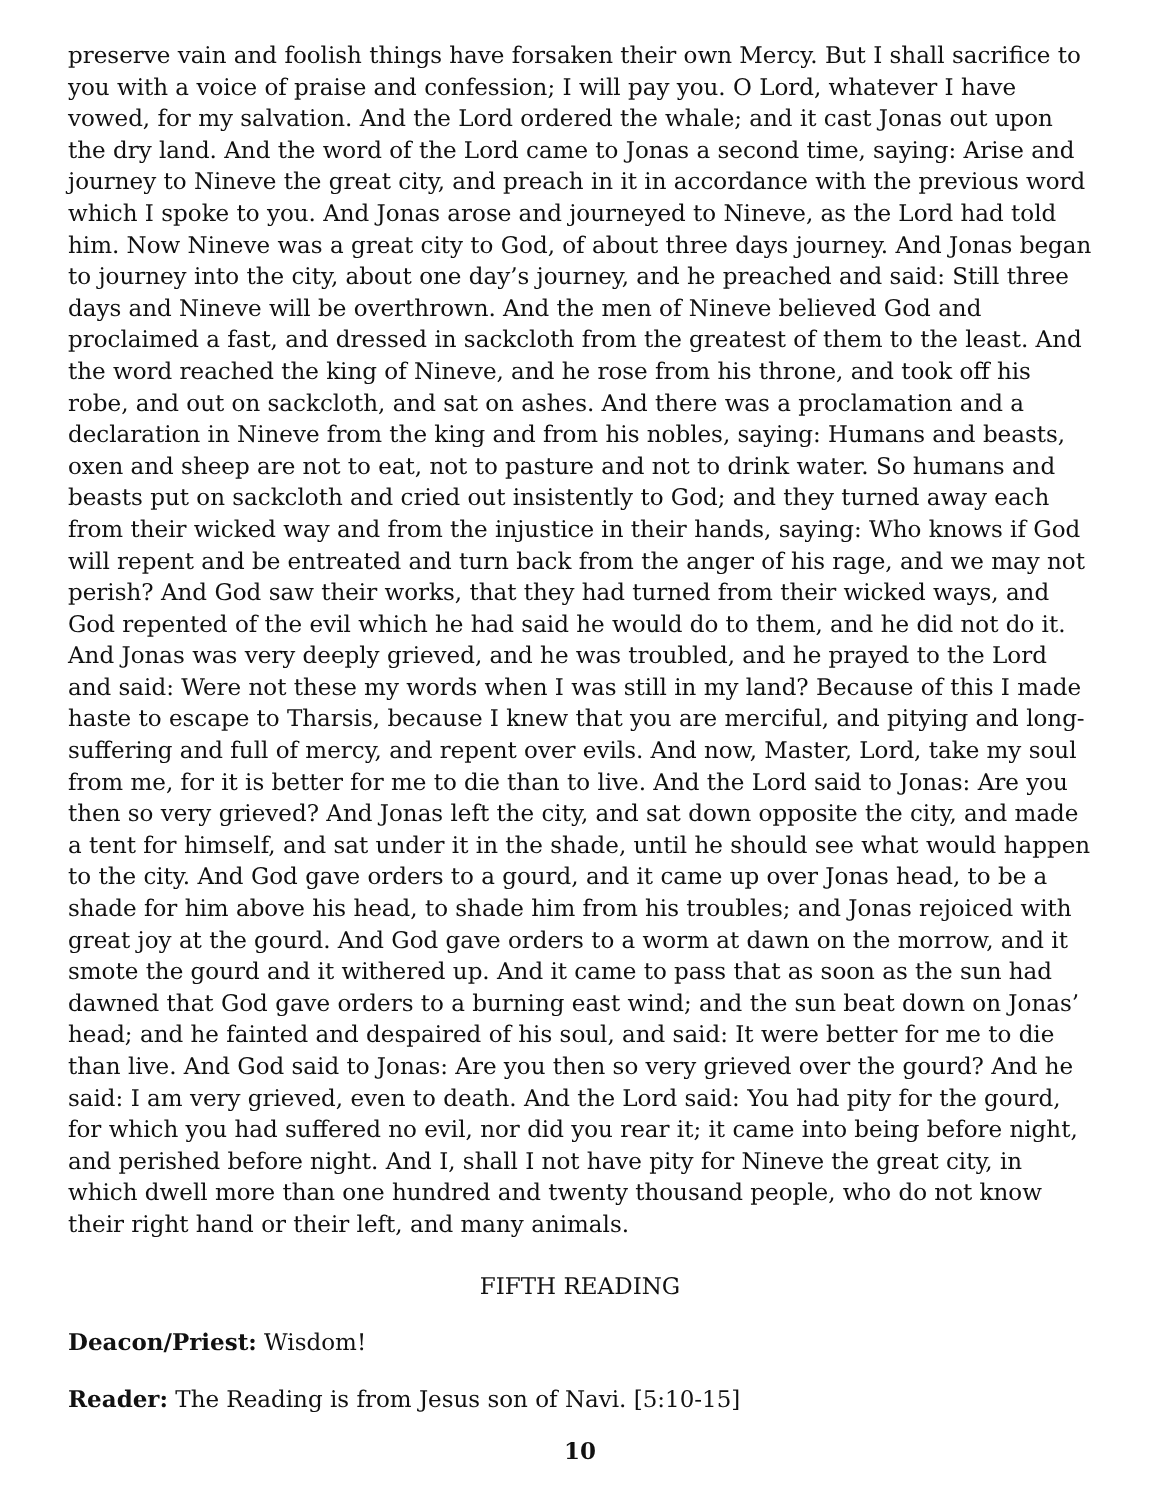preserve vain and foolish things have forsaken their own Mercy. But I shall sacrifice to you with a voice of praise and confession; I will pay you. O Lord, whatever I have vowed, for my salvation. And the Lord ordered the whale; and it cast Jonas out upon the dry land. And the word of the Lord came to Jonas a second time, saying: Arise and journey to Nineve the great city, and preach in it in accordance with the previous word which I spoke to you. And Jonas arose and journeyed to Nineve, as the Lord had told him. Now Nineve was a great city to God, of about three days journey. And Jonas began to journey into the city, about one day’s journey, and he preached and said: Still three days and Nineve will be overthrown. And the men of Nineve believed God and proclaimed a fast, and dressed in sackcloth from the greatest of them to the least. And the word reached the king of Nineve, and he rose from his throne, and took off his robe, and out on sackcloth, and sat on ashes. And there was a proclamation and a declaration in Nineve from the king and from his nobles, saying: Humans and beasts, oxen and sheep are not to eat, not to pasture and not to drink water. So humans and beasts put on sackcloth and cried out insistently to God; and they turned away each from their wicked way and from the injustice in their hands, saying: Who knows if God will repent and be entreated and turn back from the anger of his rage, and we may not perish? And God saw their works, that they had turned from their wicked ways, and God repented of the evil which he had said he would do to them, and he did not do it. And Jonas was very deeply grieved, and he was troubled, and he prayed to the Lord and said: Were not these my words when I was still in my land? Because of this I made haste to escape to Tharsis, because I knew that you are merciful, and pitying and long-suffering and full of mercy, and repent over evils. And now, Master, Lord, take my soul from me, for it is better for me to die than to live. And the Lord said to Jonas: Are you then so very grieved? And Jonas left the city, and sat down opposite the city, and made a tent for himself, and sat under it in the shade, until he should see what would happen to the city. And God gave orders to a gourd, and it came up over Jonas head, to be a shade for him above his head, to shade him from his troubles; and Jonas rejoiced with great joy at the gourd. And God gave orders to a worm at dawn on the morrow, and it smote the gourd and it withered up. And it came to pass that as soon as the sun had dawned that God gave orders to a burning east wind; and the sun beat down on Jonas’ head; and he fainted and despaired of his soul, and said: It were better for me to die than live. And God said to Jonas: Are you then so very grieved over the gourd? And he said: I am very grieved, even to death. And the Lord said: You had pity for the gourd, for which you had suffered no evil, nor did you rear it; it came into being before night, and perished before night. And I, shall I not have pity for Nineve the great city, in which dwell more than one hundred and twenty thousand people, who do not know their right hand or their left, and many animals.
FIFTH READING
Deacon/Priest: Wisdom!
Reader: The Reading is from Jesus son of Navi. [5:10-15]
10